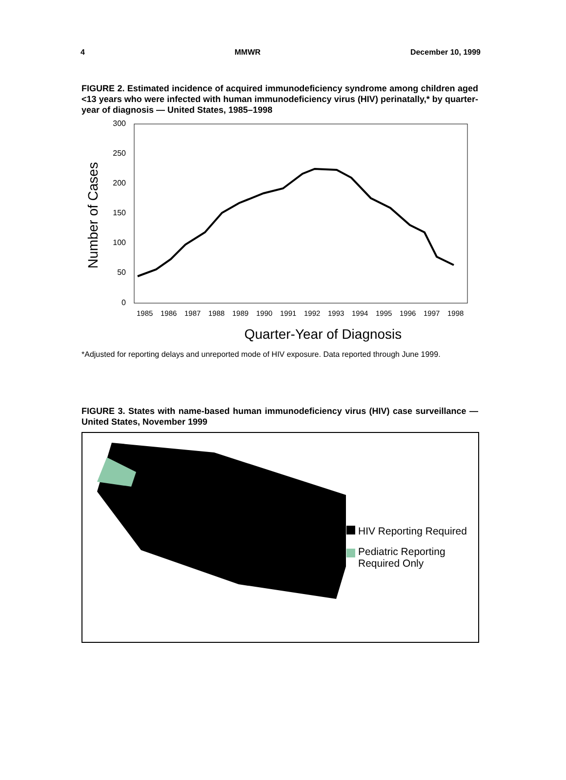4 MMWR December 10, 1999
FIGURE 2. Estimated incidence of acquired immunodeficiency syndrome among children aged <13 years who were infected with human immunodeficiency virus (HIV) perinatally,* by quarter-year of diagnosis — United States, 1985–1998
Number of Cases
300
250
200
150
100
50
0
1985
1986
1987
1988
1989
1990
1991
1992
1993
1994
1995
1996
1997
1998
Quarter-Year of Diagnosis
*Adjusted for reporting delays and unreported mode of HIV exposure. Data reported through June 1999.
FIGURE 3. States with name-based human immunodeficiency virus (HIV) case surveillance — United States, November 1999
HIV Reporting Required
Pediatric Reporting
Required Only